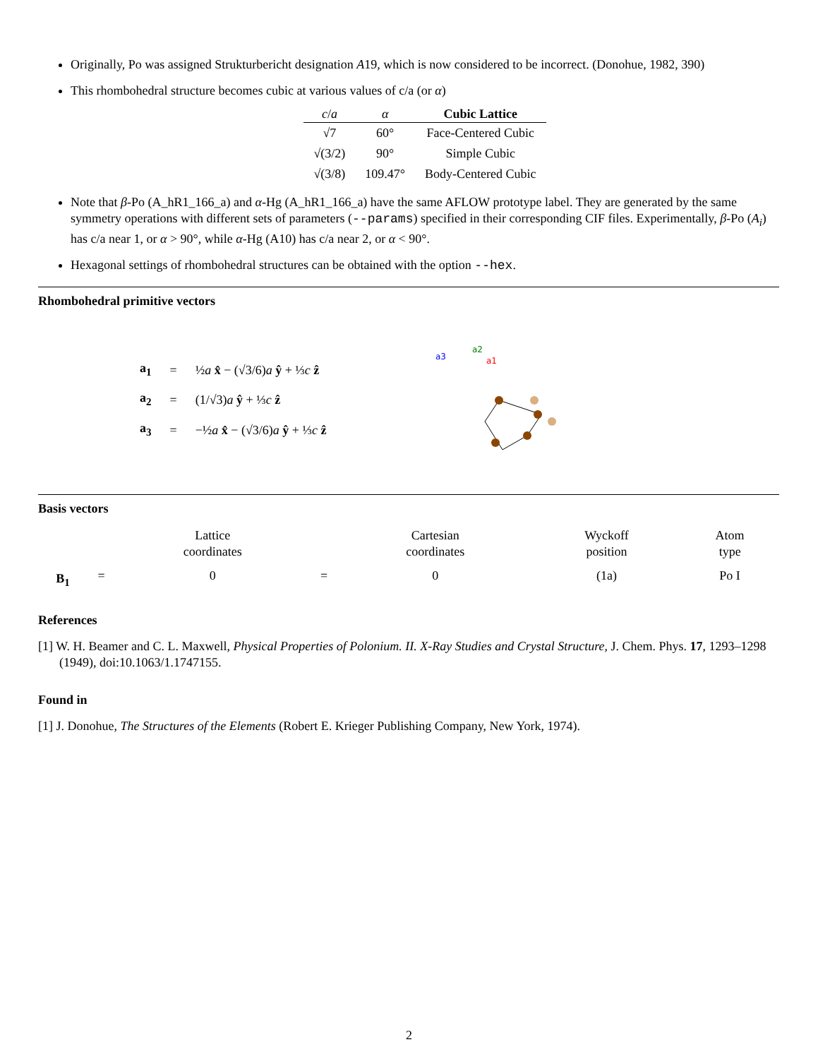Originally, Po was assigned Strukturbericht designation A19, which is now considered to be incorrect. (Donohue, 1982, 390)
This rhombohedral structure becomes cubic at various values of c/a (or α)
| c / a | α | Cubic Lattice |
| --- | --- | --- |
| √7 | 60° | Face-Centered Cubic |
| √(3/2) | 90° | Simple Cubic |
| √(3/8) | 109.47° | Body-Centered Cubic |
Note that β-Po (A_hR1_166_a) and α-Hg (A_hR1_166_a) have the same AFLOW prototype label. They are generated by the same symmetry operations with different sets of parameters (--params) specified in their corresponding CIF files. Experimentally, β-Po (A<sub>i</sub>) has c/a near 1, or α > 90°, while α-Hg (A10) has c/a near 2, or α < 90°.
Hexagonal settings of rhombohedral structures can be obtained with the option --hex.
Rhombohedral primitive vectors
| a<sub>1</sub> | = | ½ a x̂ − (√3/6) a ŷ + ⅓ c ẑ |
| a<sub>2</sub> | = | (1/√3) a ŷ + ⅓ c ẑ |
| a<sub>3</sub> | = | −½ a x̂ − (√3/6) a ŷ + ⅓ c ẑ |
a3
a2
a1
Basis vectors
| | | Lattice coordinates | | Cartesian coordinates | Wyckoff position | Atom type |
| --- | --- | --- | --- | --- | --- | --- |
| B<sub>1</sub> | = | 0 | = | 0 | (1a) | Po I |
References
[1] W. H. Beamer and C. L. Maxwell, Physical Properties of Polonium. II. X-Ray Studies and Crystal Structure, J. Chem. Phys. 17, 1293–1298 (1949), doi:10.1063/1.1747155.
Found in
[1] J. Donohue, The Structures of the Elements (Robert E. Krieger Publishing Company, New York, 1974).
2